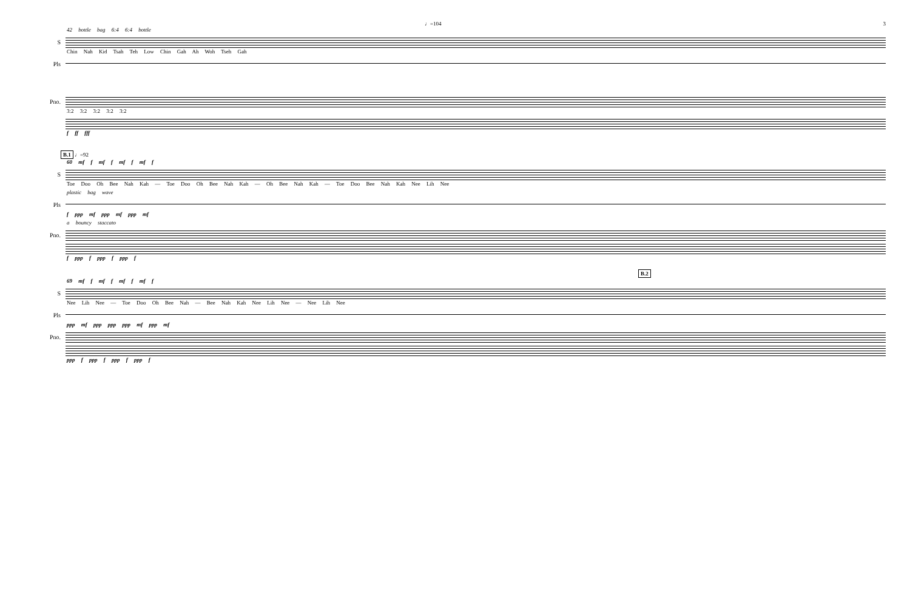♩=104 3
42 bottle bag 6:4 6:4 bottle
S
Chin Nah Kid Tsah Teh Low Chin Gah Ah Woh Tseh Gah
Pls
Pno.
3:2 3:2 3:2 3:2 3:2
f ff fff
B.1 ♩=92
60 mf f mf f mf f mf f
S
Toe Doo Oh Bee Nah Kah — Toe Doo Oh Bee Nah Kah — Oh Bee Nah Kah — Toe Doo Bee Nah Kah Nee Lih Nee
plastic bag wave
Pls
f ppp mf ppp mf ppp mf
a bouncy staccato
Pno.
f ppp f ppp f ppp f
B.2
69 mf f mf f mf f mf f
S
Nee Lih Nee — Toe Doo Oh Bee Nah — Bee Nah Kah Nee Lih Nee — Nee Lih Nee
Pls
ppp mf ppp ppp ppp mf ppp mf
Pno.
ppp f ppp f ppp f ppp f